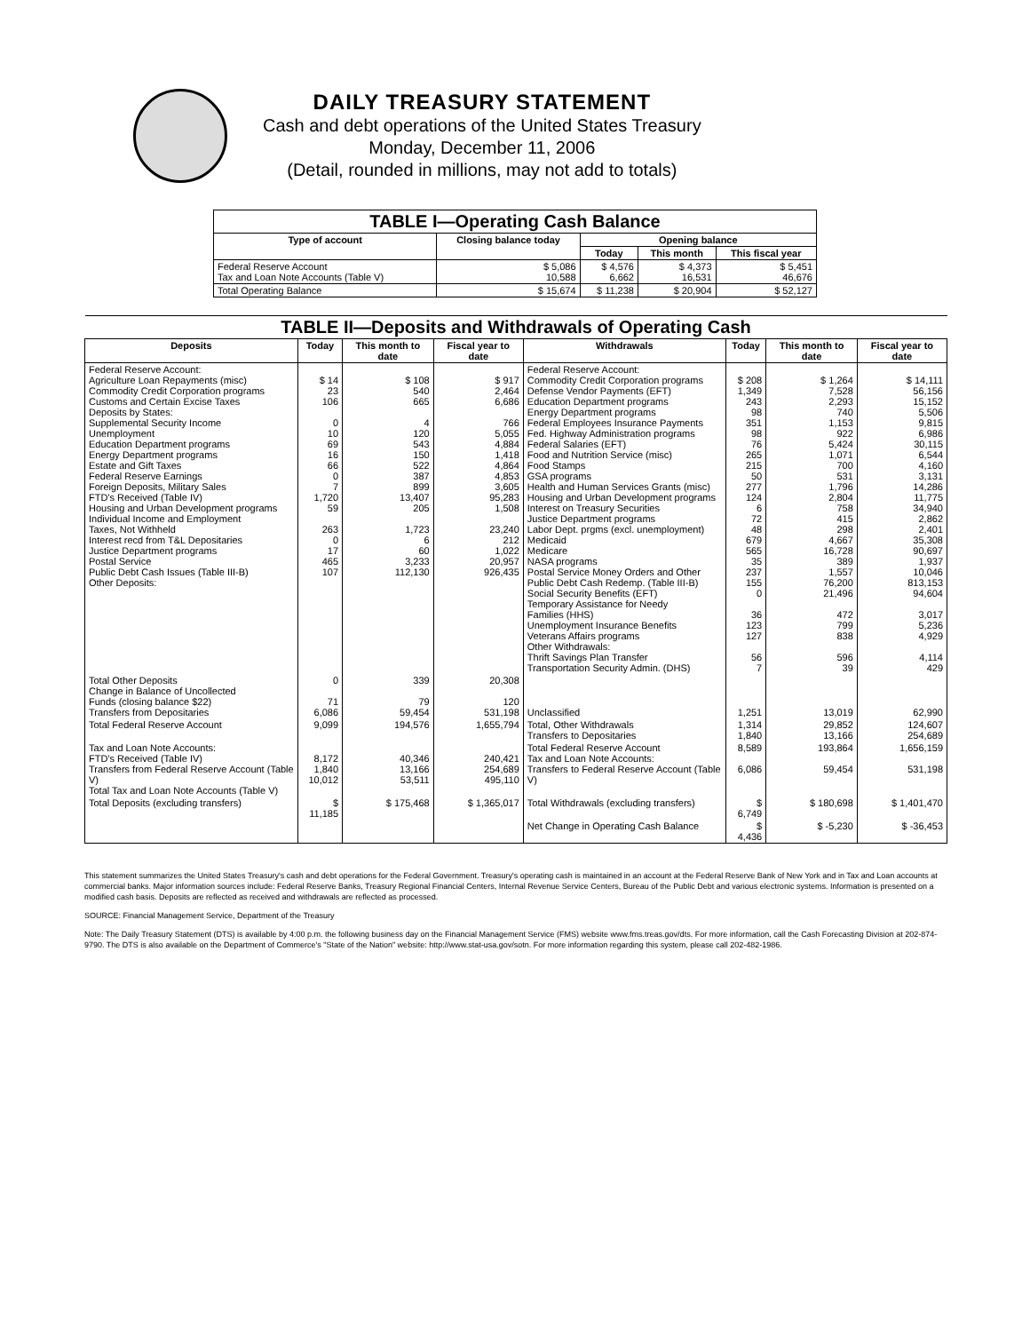DAILY TREASURY STATEMENT
Cash and debt operations of the United States Treasury
Monday, December 11, 2006
(Detail, rounded in millions, may not add to totals)
| TABLE I—Operating Cash Balance | | | | |
| --- | --- | --- | --- | --- |
| Type of account | Closing balance today | Opening balance | | |
| | | Today | This month | This fiscal year |
| Federal Reserve Account Tax and Loan Note Accounts (Table V) | $ 5,086 10,588 | $ 4,576 6,662 | $ 4,373 16,531 | $ 5,451 46,676 |
| Total Operating Balance | $ 15,674 | $ 11,238 | $ 20,904 | $ 52,127 |
| TABLE II—Deposits and Withdrawals of Operating Cash | | | | | | | |
| --- | --- | --- | --- | --- | --- | --- | --- |
| Deposits | Today | This month to date | Fiscal year to date | Withdrawals | Today | This month to date | Fiscal year to date |
| Federal Reserve Account: Agriculture Loan Repayments (misc) Commodity Credit Corporation programs Customs and Certain Excise Taxes Deposits by States: Supplemental Security Income Unemployment Education Department programs Energy Department programs Estate and Gift Taxes Federal Reserve Earnings Foreign Deposits, Military Sales FTD's Received (Table IV) Housing and Urban Development programs Individual Income and Employment Taxes, Not Withheld Interest recd from T&L Depositaries Justice Department programs Postal Service Public Debt Cash Issues (Table III-B) Other Deposits: | $ 14 23 106 0 10 69 16 66 0 7 1,720 59 263 0 17 465 107 | $ 108 540 665 4 120 543 150 522 387 899 13,407 205 1,723 6 60 3,233 112,130 | $ 917 2,464 6,686 766 5,055 4,884 1,418 4,864 4,853 3,605 95,283 1,508 23,240 212 1,022 20,957 926,435 | Federal Reserve Account: Commodity Credit Corporation programs Defense Vendor Payments (EFT) Education Department programs Energy Department programs Federal Employees Insurance Payments Fed. Highway Administration programs Federal Salaries (EFT) Food and Nutrition Service (misc) Food Stamps GSA programs Health and Human Services Grants (misc) Housing and Urban Development programs Interest on Treasury Securities Justice Department programs Labor Dept. prgms (excl. unemployment) Medicaid Medicare NASA programs Postal Service Money Orders and Other Public Debt Cash Redemp. (Table III-B) Social Security Benefits (EFT) Temporary Assistance for Needy Families (HHS) Unemployment Insurance Benefits Veterans Affairs programs Other Withdrawals: Thrift Savings Plan Transfer Transportation Security Admin. (DHS) | $ 208 1,349 243 98 351 98 76 265 215 50 277 124 6 72 48 679 565 35 237 155 0 36 123 127 56 7 | $ 1,264 7,528 2,293 740 1,153 922 5,424 1,071 700 531 1,796 2,804 758 415 298 4,667 16,728 389 1,557 76,200 21,496 472 799 838 596 39 | $ 14,111 56,156 15,152 5,506 9,815 6,986 30,115 6,544 4,160 3,131 14,286 11,775 34,940 2,862 2,401 35,308 90,697 1,937 10,046 813,153 94,604 3,017 5,236 4,929 4,114 429 |
| Total Other Deposits Change in Balance of Uncollected Funds (closing balance $22) Transfers from Depositaries | 0 71 6,086 | 339 79 59,454 | 20,308 120 531,198 | Unclassified | 1,251 | 13,019 | 62,990 |
| Total Federal Reserve Account | 9,099 | 194,576 | 1,655,794 | Total, Other Withdrawals Transfers to Depositaries | 1,314 1,840 | 29,852 13,166 | 124,607 254,689 |
| Tax and Loan Note Accounts: FTD's Received (Table IV) Transfers from Federal Reserve Account (Table V) Total Tax and Loan Note Accounts (Table V) | 8,172 1,840 10,012 | 40,346 13,166 53,511 | 240,421 254,689 495,110 | Total Federal Reserve Account Tax and Loan Note Accounts: Transfers to Federal Reserve Account (Table V) | 8,589 6,086 | 193,864 59,454 | 1,656,159 531,198 |
| Total Deposits (excluding transfers) | $ 11,185 | $ 175,468 | $ 1,365,017 | Total Withdrawals (excluding transfers) | $ 6,749 | $ 180,698 | $ 1,401,470 |
| | | | | Net Change in Operating Cash Balance | $ 4,436 | $ -5,230 | $ -36,453 |
This statement summarizes the United States Treasury's cash and debt operations for the Federal Government. Treasury's operating cash is maintained in an account at the Federal Reserve Bank of New York and in Tax and Loan accounts at commercial banks. Major information sources include: Federal Reserve Banks, Treasury Regional Financial Centers, Internal Revenue Service Centers, Bureau of the Public Debt and various electronic systems. Information is presented on a modified cash basis. Deposits are reflected as received and withdrawals are reflected as processed.
SOURCE: Financial Management Service, Department of the Treasury
Note: The Daily Treasury Statement (DTS) is available by 4:00 p.m. the following business day on the Financial Management Service (FMS) website www.fms.treas.gov/dts. For more information, call the Cash Forecasting Division at 202-874-9790. The DTS is also available on the Department of Commerce's "State of the Nation" website: http://www.stat-usa.gov/sotn. For more information regarding this system, please call 202-482-1986.